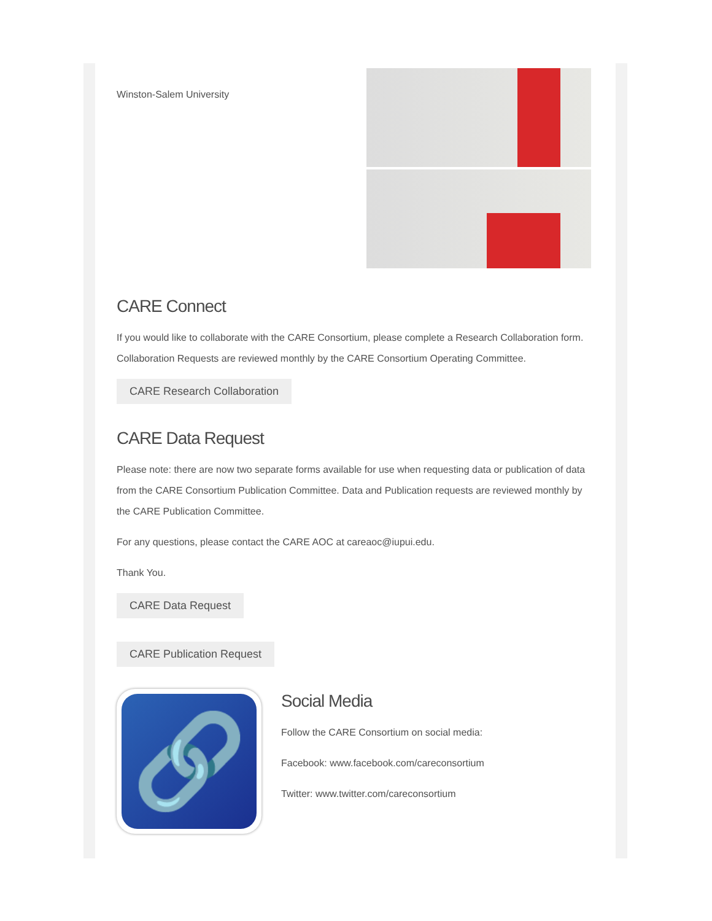Winston-Salem University
CARE Connect
If you would like to collaborate with the CARE Consortium, please complete a Research Collaboration form. Collaboration Requests are reviewed monthly by the CARE Consortium Operating Committee.
CARE Research Collaboration
CARE Data Request
Please note: there are now two separate forms available for use when requesting data or publication of data from the CARE Consortium Publication Committee. Data and Publication requests are reviewed monthly by the CARE Publication Committee.
For any questions, please contact the CARE AOC at careaoc@iupui.edu.
Thank You.
CARE Data Request
CARE Publication Request
🔗
Social Media
Follow the CARE Consortium on social media:
Facebook: www.facebook.com/careconsortium
Twitter: www.twitter.com/careconsortium